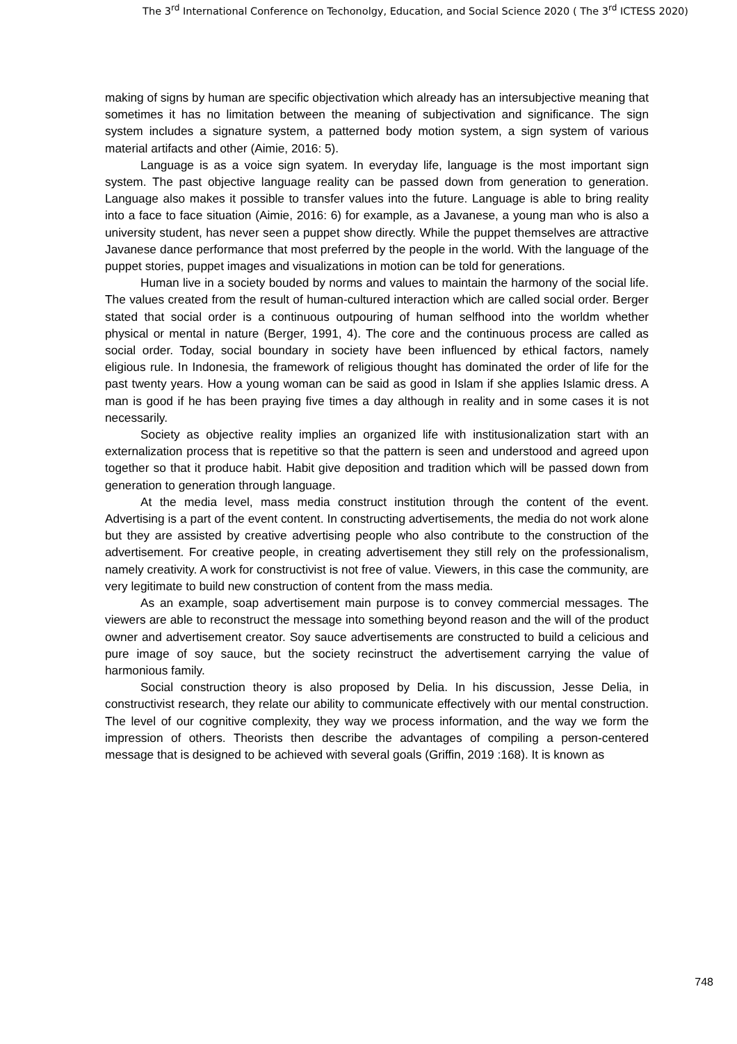The 3<sup>rd</sup> International Conference on Techonolgy, Education, and Social Science 2020 ( The 3<sup>rd</sup> ICTESS 2020)
making of signs by human are specific objectivation which already has an intersubjective meaning that sometimes it has no limitation between the meaning of subjectivation and significance. The sign system includes a signature system, a patterned body motion system, a sign system of various material artifacts and other (Aimie, 2016: 5).
Language is as a voice sign syatem. In everyday life, language is the most important sign system. The past objective language reality can be passed down from generation to generation. Language also makes it possible to transfer values into the future. Language is able to bring reality into a face to face situation (Aimie, 2016: 6) for example, as a Javanese, a young man who is also a university student, has never seen a puppet show directly. While the puppet themselves are attractive Javanese dance performance that most preferred by the people in the world. With the language of the puppet stories, puppet images and visualizations in motion can be told for generations.
Human live in a society bouded by norms and values to maintain the harmony of the social life. The values created from the result of human-cultured interaction which are called social order. Berger stated that social order is a continuous outpouring of human selfhood into the worldm whether physical or mental in nature (Berger, 1991, 4). The core and the continuous process are called as social order. Today, social boundary in society have been influenced by ethical factors, namely eligious rule. In Indonesia, the framework of religious thought has dominated the order of life for the past twenty years. How a young woman can be said as good in Islam if she applies Islamic dress. A man is good if he has been praying five times a day although in reality and in some cases it is not necessarily.
Society as objective reality implies an organized life with institusionalization start with an externalization process that is repetitive so that the pattern is seen and understood and agreed upon together so that it produce habit. Habit give deposition and tradition which will be passed down from generation to generation through language.
At the media level, mass media construct institution through the content of the event. Advertising is a part of the event content. In constructing advertisements, the media do not work alone but they are assisted by creative advertising people who also contribute to the construction of the advertisement. For creative people, in creating advertisement they still rely on the professionalism, namely creativity. A work for constructivist is not free of value. Viewers, in this case the community, are very legitimate to build new construction of content from the mass media.
As an example, soap advertisement main purpose is to convey commercial messages. The viewers are able to reconstruct the message into something beyond reason and the will of the product owner and advertisement creator. Soy sauce advertisements are constructed to build a celicious and pure image of soy sauce, but the society recinstruct the advertisement carrying the value of harmonious family.
Social construction theory is also proposed by Delia. In his discussion, Jesse Delia, in constructivist research, they relate our ability to communicate effectively with our mental construction. The level of our cognitive complexity, they way we process information, and the way we form the impression of others. Theorists then describe the advantages of compiling a person-centered message that is designed to be achieved with several goals (Griffin, 2019 :168). It is known as
748